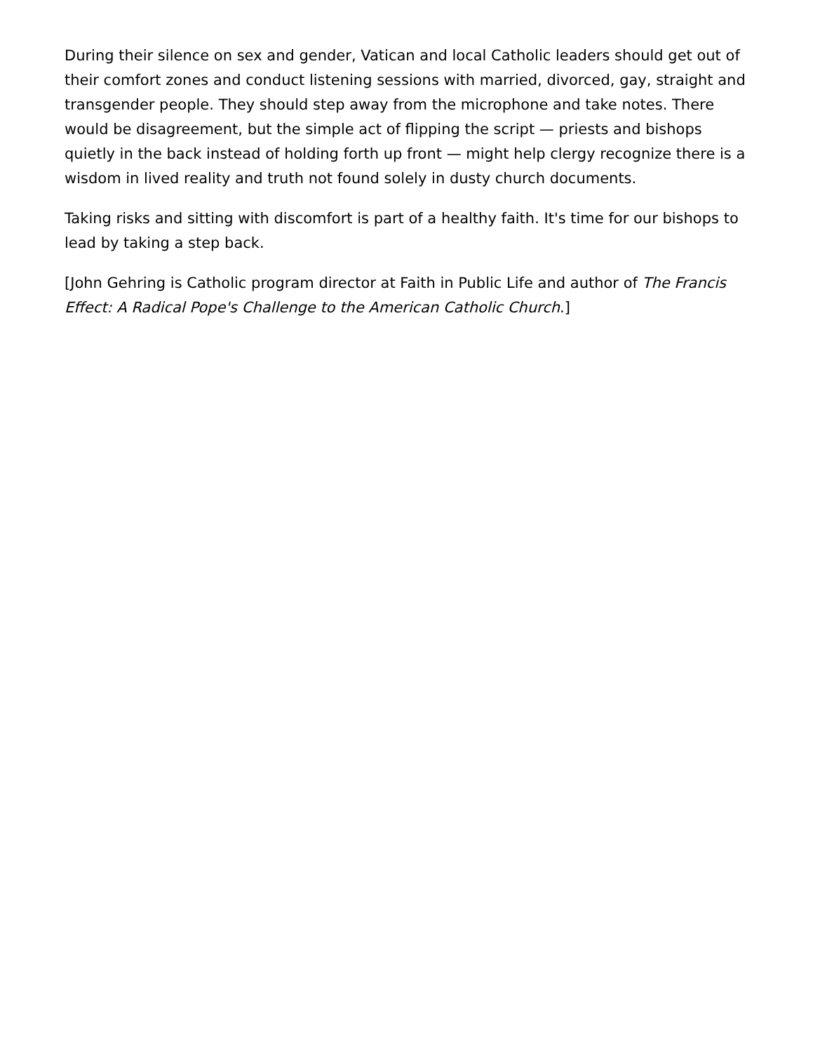During their silence on sex and gender, Vatican and local Catholic leaders should get out of their comfort zones and conduct listening sessions with married, divorced, gay, straight and transgender people. They should step away from the microphone and take notes. There would be disagreement, but the simple act of flipping the script — priests and bishops quietly in the back instead of holding forth up front — might help clergy recognize there is a wisdom in lived reality and truth not found solely in dusty church documents.
Taking risks and sitting with discomfort is part of a healthy faith. It's time for our bishops to lead by taking a step back.
[John Gehring is Catholic program director at Faith in Public Life and author of The Francis Effect: A Radical Pope's Challenge to the American Catholic Church.]